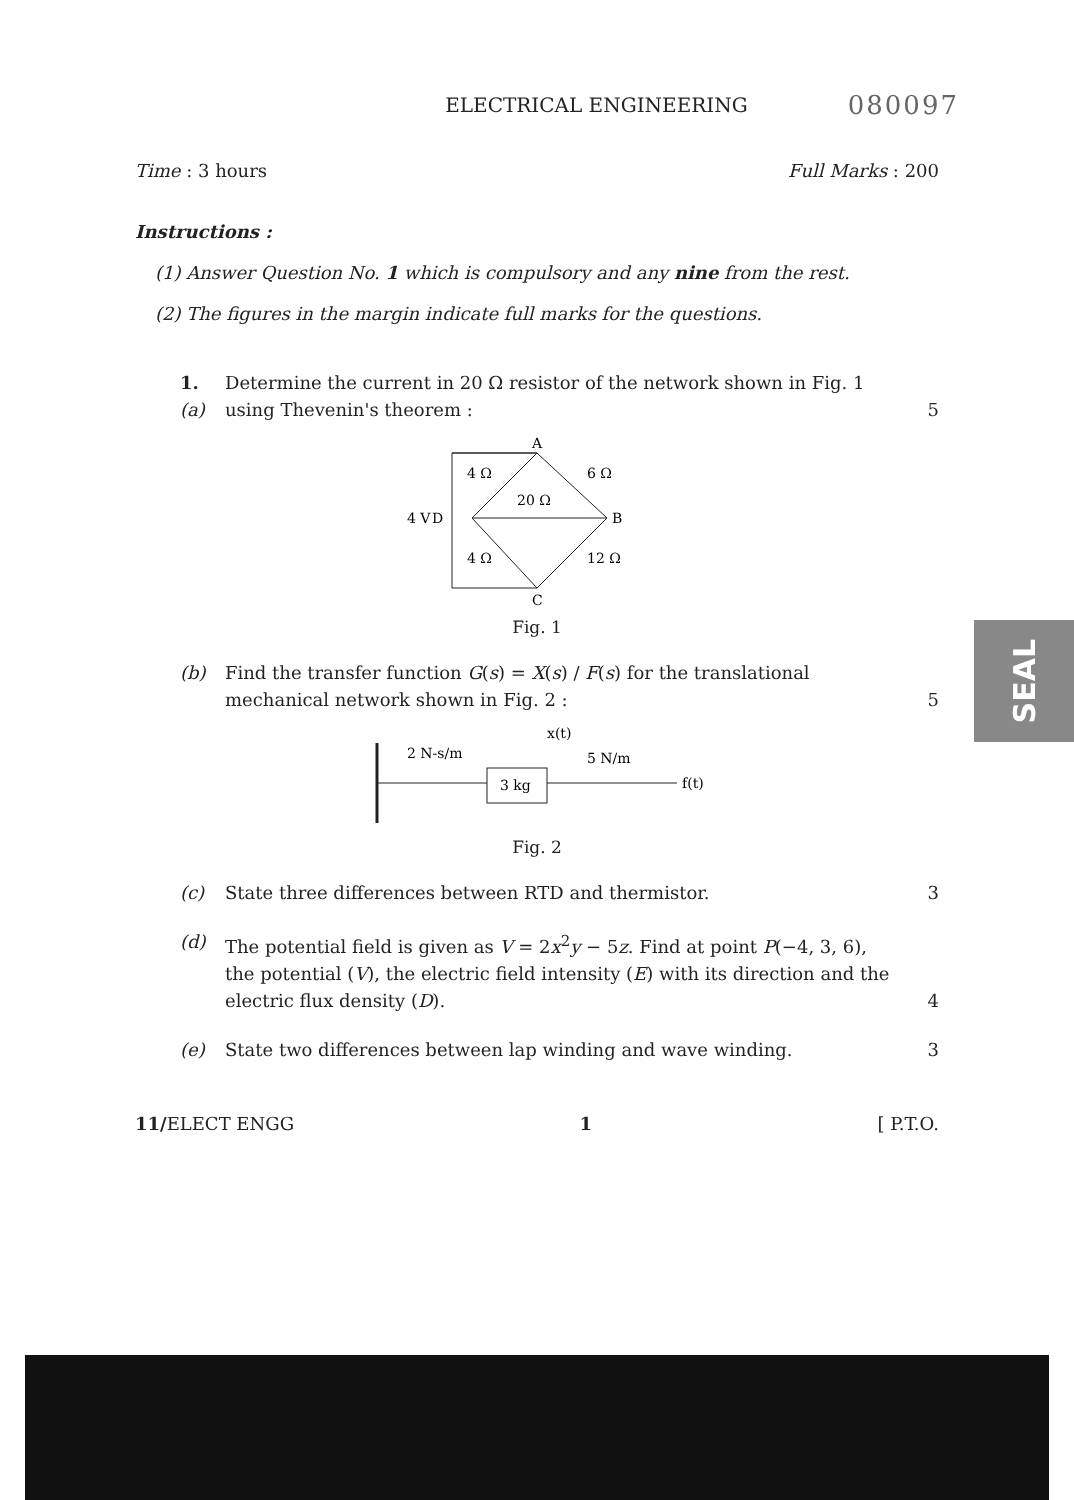SEAL
ELECTRICAL ENGINEERING 080097
Time : 3 hours Full Marks : 200
Instructions :
(1) Answer Question No. 1 which is compulsory and any nine from the rest.
(2) The figures in the margin indicate full marks for the questions.
1. (a) Determine the current in 20 Ω resistor of the network shown in Fig. 1 using Thevenin's theorem :
5
A
4 V
D
B
C
4 Ω
6 Ω
20 Ω
4 Ω
12 Ω
Fig. 1
(b) Find the transfer function G(s) = X(s) / F(s) for the translational mechanical network shown in Fig. 2 :
5
3 kg
2 N-s/m
5 N/m
x(t)
f(t)
Fig. 2
(c) State three differences between RTD and thermistor.
3
(d) The potential field is given as V = 2x<sup>2</sup>y − 5z. Find at point P(−4, 3, 6), the potential (V), the electric field intensity (E) with its direction and the electric flux density (D).
4
(e) State two differences between lap winding and wave winding.
3
11/ELECT ENGG 1 [ P.T.O.